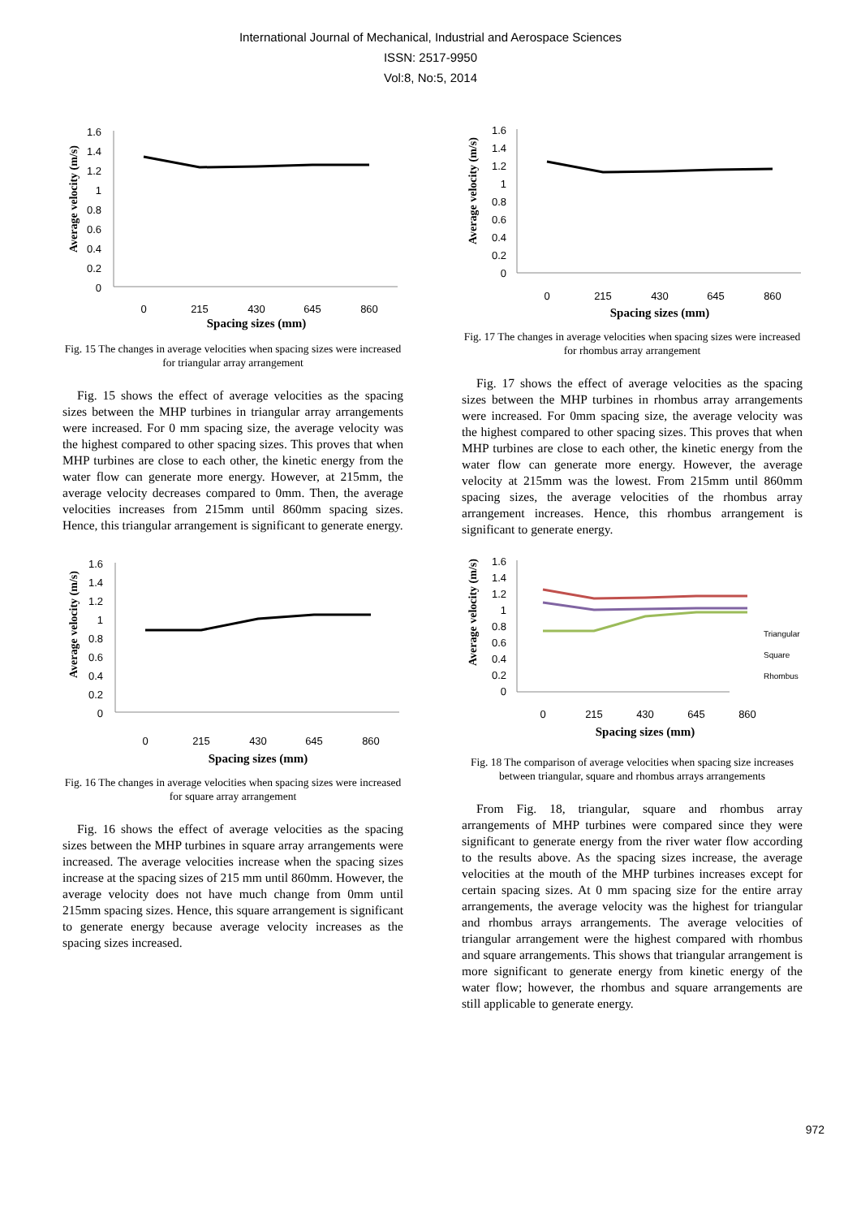International Journal of Mechanical, Industrial and Aerospace Sciences
ISSN: 2517-9950
Vol:8, No:5, 2014
Average velocity (m/s)
1.6
1.4
1.2
1
0.8
0.6
0.4
0.2
0
0
215
430
645
860
Spacing sizes (mm)
Fig. 15 The changes in average velocities when spacing sizes were increased for triangular array arrangement
Fig. 15 shows the effect of average velocities as the spacing sizes between the MHP turbines in triangular array arrangements were increased. For 0 mm spacing size, the average velocity was the highest compared to other spacing sizes. This proves that when MHP turbines are close to each other, the kinetic energy from the water flow can generate more energy. However, at 215mm, the average velocity decreases compared to 0mm. Then, the average velocities increases from 215mm until 860mm spacing sizes. Hence, this triangular arrangement is significant to generate energy.
Average velocity (m/s)
1.6
1.4
1.2
1
0.8
0.6
0.4
0.2
0
0
215
430
645
860
Spacing sizes (mm)
Fig. 16 The changes in average velocities when spacing sizes were increased for square array arrangement
Fig. 16 shows the effect of average velocities as the spacing sizes between the MHP turbines in square array arrangements were increased. The average velocities increase when the spacing sizes increase at the spacing sizes of 215 mm until 860mm. However, the average velocity does not have much change from 0mm until 215mm spacing sizes. Hence, this square arrangement is significant to generate energy because average velocity increases as the spacing sizes increased.
Average velocity (m/s)
1.6
1.4
1.2
1
0.8
0.6
0.4
0.2
0
0
215
430
645
860
Spacing sizes (mm)
Fig. 17 The changes in average velocities when spacing sizes were increased for rhombus array arrangement
Fig. 17 shows the effect of average velocities as the spacing sizes between the MHP turbines in rhombus array arrangements were increased. For 0mm spacing size, the average velocity was the highest compared to other spacing sizes. This proves that when MHP turbines are close to each other, the kinetic energy from the water flow can generate more energy. However, the average velocity at 215mm was the lowest. From 215mm until 860mm spacing sizes, the average velocities of the rhombus array arrangement increases. Hence, this rhombus arrangement is significant to generate energy.
Average velocity (m/s)
1.6
1.4
1.2
1
0.8
0.6
0.4
0.2
0
Triangular
Square
Rhombus
0
215
430
645
860
Spacing sizes (mm)
Fig. 18 The comparison of average velocities when spacing size increases between triangular, square and rhombus arrays arrangements
From Fig. 18, triangular, square and rhombus array arrangements of MHP turbines were compared since they were significant to generate energy from the river water flow according to the results above. As the spacing sizes increase, the average velocities at the mouth of the MHP turbines increases except for certain spacing sizes. At 0 mm spacing size for the entire array arrangements, the average velocity was the highest for triangular and rhombus arrays arrangements. The average velocities of triangular arrangement were the highest compared with rhombus and square arrangements. This shows that triangular arrangement is more significant to generate energy from kinetic energy of the water flow; however, the rhombus and square arrangements are still applicable to generate energy.
972